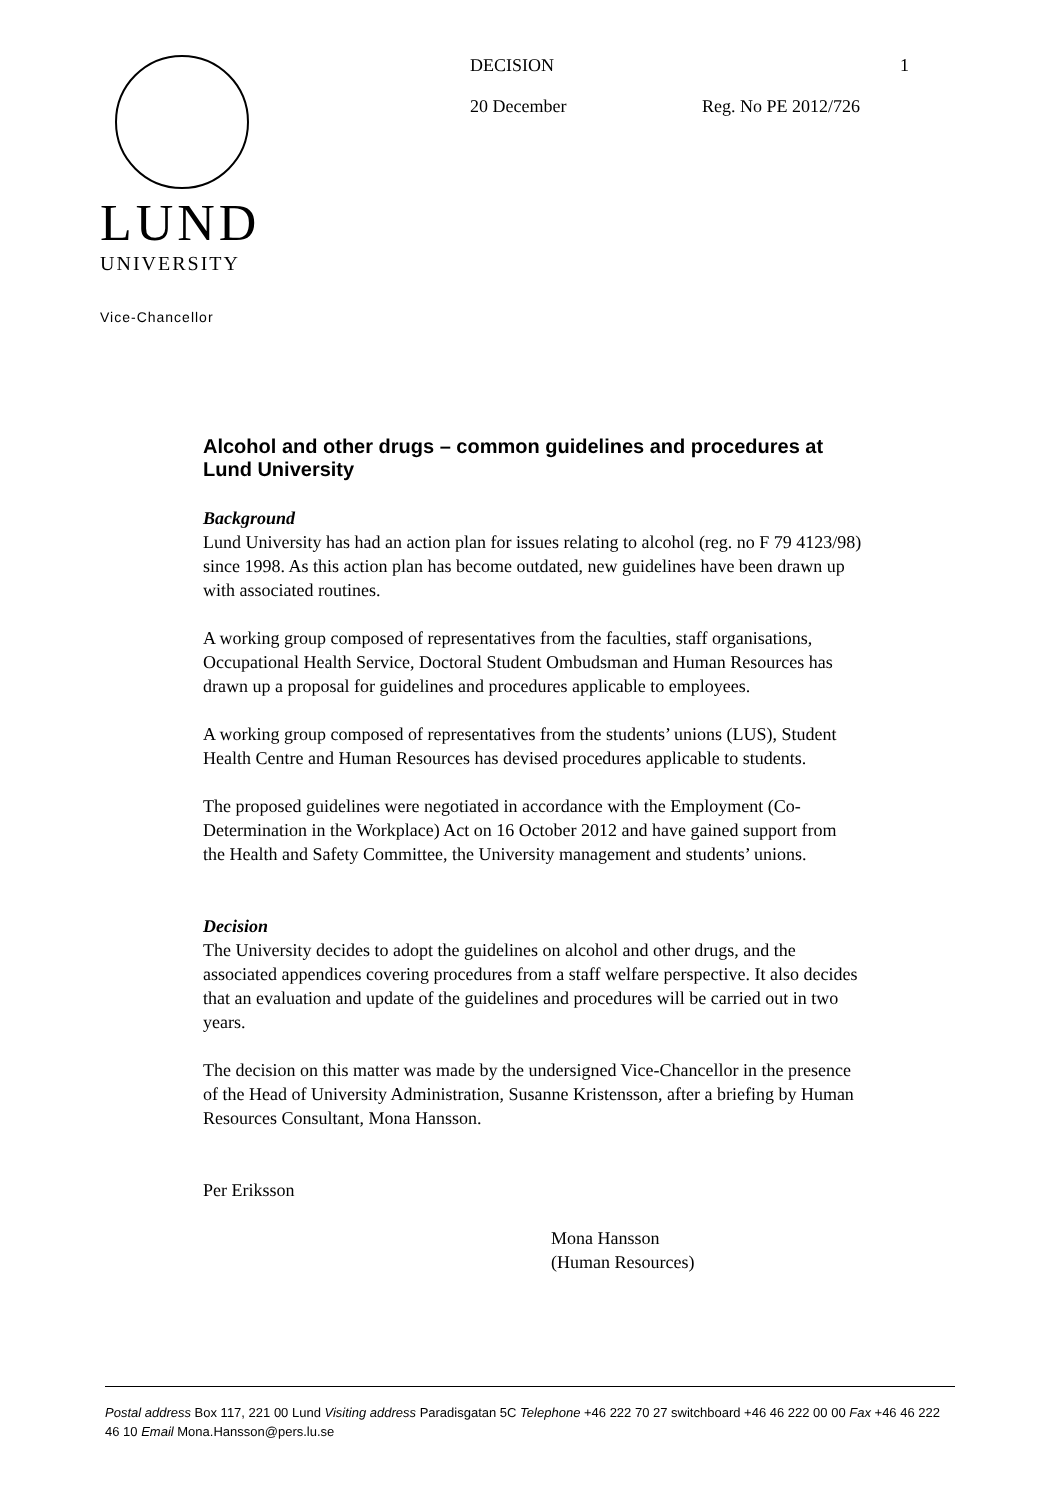LUND
UNIVERSITY
Vice-Chancellor
DECISION 1
20 December Reg. No PE 2012/726
Alcohol and other drugs – common guidelines and procedures at Lund University
Background
Lund University has had an action plan for issues relating to alcohol (reg. no F 79 4123/98) since 1998. As this action plan has become outdated, new guidelines have been drawn up with associated routines.
A working group composed of representatives from the faculties, staff organisations, Occupational Health Service, Doctoral Student Ombudsman and Human Resources has drawn up a proposal for guidelines and procedures applicable to employees.
A working group composed of representatives from the students’ unions (LUS), Student Health Centre and Human Resources has devised procedures applicable to students.
The proposed guidelines were negotiated in accordance with the Employment (Co-Determination in the Workplace) Act on 16 October 2012 and have gained support from the Health and Safety Committee, the University management and students’ unions.
Decision
The University decides to adopt the guidelines on alcohol and other drugs, and the associated appendices covering procedures from a staff welfare perspective. It also decides that an evaluation and update of the guidelines and procedures will be carried out in two years.
The decision on this matter was made by the undersigned Vice-Chancellor in the presence of the Head of University Administration, Susanne Kristensson, after a briefing by Human Resources Consultant, Mona Hansson.
Per Eriksson
Mona Hansson
(Human Resources)
Postal address Box 117, 221 00 Lund Visiting address Paradisgatan 5C Telephone +46 222 70 27 switchboard +46 46 222 00 00 Fax +46 46 222 46 10 Email Mona.Hansson@pers.lu.se